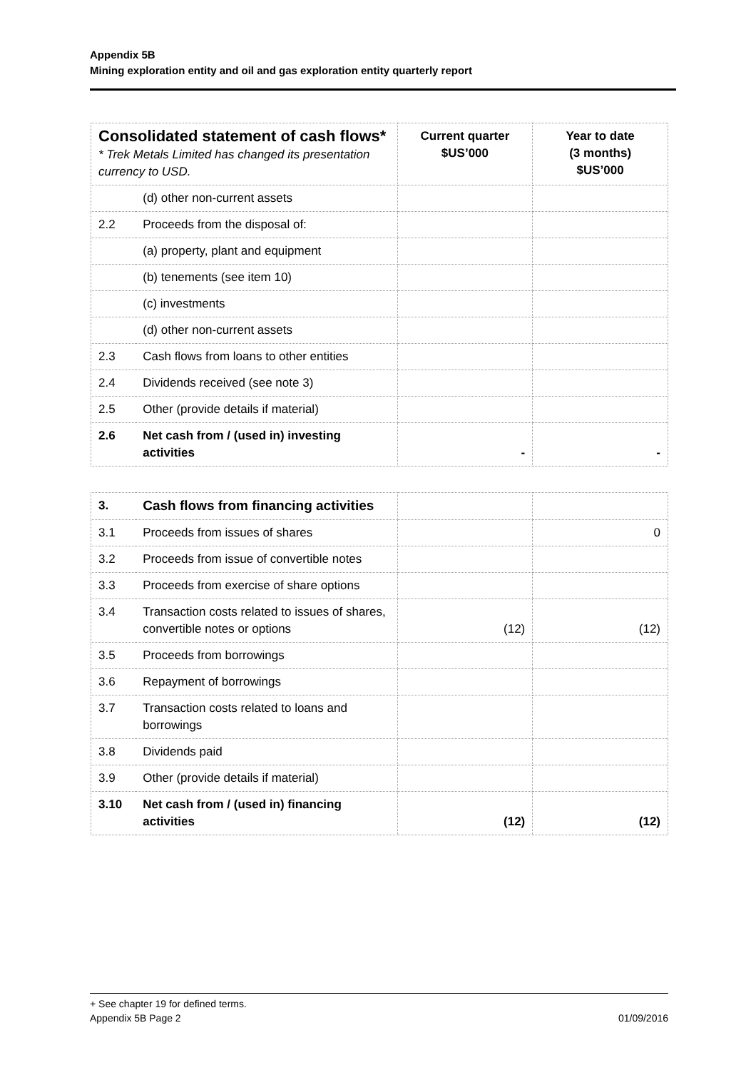Appendix 5B
Mining exploration entity and oil and gas exploration entity quarterly report
| Consolidated statement of cash flows* * Trek Metals Limited has changed its presentation currency to USD. | | Current quarter $US’000 | Year to date (3 months) $US’000 |
| --- | --- | --- | --- |
| | (d) other non-current assets | | |
| 2.2 | Proceeds from the disposal of: | | |
| | (a) property, plant and equipment | | |
| | (b) tenements (see item 10) | | |
| | (c) investments | | |
| | (d) other non-current assets | | |
| 2.3 | Cash flows from loans to other entities | | |
| 2.4 | Dividends received (see note 3) | | |
| 2.5 | Other (provide details if material) | | |
| 2.6 | Net cash from / (used in) investing activities | - | - |
| 3. | Cash flows from financing activities | | |
| 3.1 | Proceeds from issues of shares | | 0 |
| 3.2 | Proceeds from issue of convertible notes | | |
| 3.3 | Proceeds from exercise of share options | | |
| 3.4 | Transaction costs related to issues of shares, convertible notes or options | (12) | (12) |
| 3.5 | Proceeds from borrowings | | |
| 3.6 | Repayment of borrowings | | |
| 3.7 | Transaction costs related to loans and borrowings | | |
| 3.8 | Dividends paid | | |
| 3.9 | Other (provide details if material) | | |
| 3.10 | Net cash from / (used in) financing activities | (12) | (12) |
+ See chapter 19 for defined terms.
Appendix 5B Page 2 01/09/2016